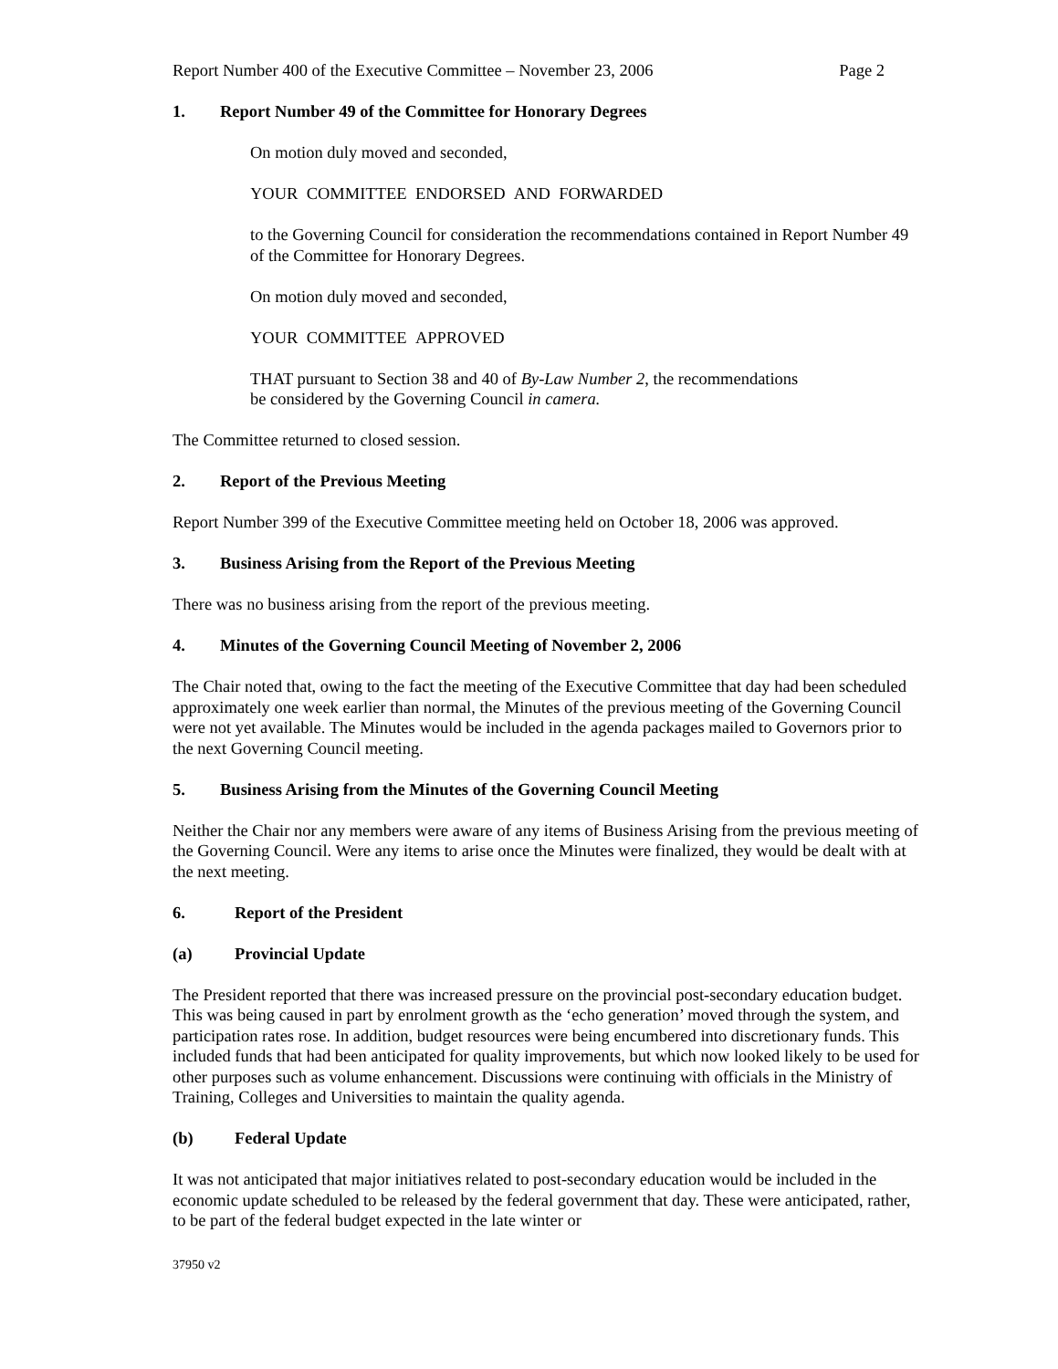Report Number 400 of the Executive Committee – November 23, 2006 Page 2
1. Report Number 49 of the Committee for Honorary Degrees
On motion duly moved and seconded,
YOUR COMMITTEE ENDORSED AND FORWARDED
to the Governing Council for consideration the recommendations contained in Report Number 49 of the Committee for Honorary Degrees.
On motion duly moved and seconded,
YOUR COMMITTEE APPROVED
THAT pursuant to Section 38 and 40 of By-Law Number 2, the recommendations
be considered by the Governing Council in camera.
The Committee returned to closed session.
2. Report of the Previous Meeting
Report Number 399 of the Executive Committee meeting held on October 18, 2006 was approved.
3. Business Arising from the Report of the Previous Meeting
There was no business arising from the report of the previous meeting.
4. Minutes of the Governing Council Meeting of November 2, 2006
The Chair noted that, owing to the fact the meeting of the Executive Committee that day had been scheduled approximately one week earlier than normal, the Minutes of the previous meeting of the Governing Council were not yet available. The Minutes would be included in the agenda packages mailed to Governors prior to the next Governing Council meeting.
5. Business Arising from the Minutes of the Governing Council Meeting
Neither the Chair nor any members were aware of any items of Business Arising from the previous meeting of the Governing Council. Were any items to arise once the Minutes were finalized, they would be dealt with at the next meeting.
6. Report of the President
(a) Provincial Update
The President reported that there was increased pressure on the provincial post-secondary education budget. This was being caused in part by enrolment growth as the ‘echo generation’ moved through the system, and participation rates rose. In addition, budget resources were being encumbered into discretionary funds. This included funds that had been anticipated for quality improvements, but which now looked likely to be used for other purposes such as volume enhancement. Discussions were continuing with officials in the Ministry of Training, Colleges and Universities to maintain the quality agenda.
(b) Federal Update
It was not anticipated that major initiatives related to post-secondary education would be included in the economic update scheduled to be released by the federal government that day. These were anticipated, rather, to be part of the federal budget expected in the late winter or
37950 v2